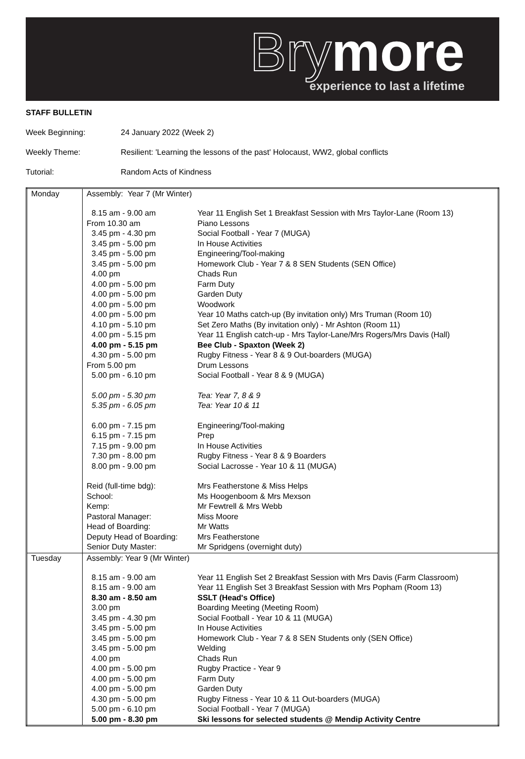Brymore
experience to last a lifetime
STAFF BULLETIN
Week Beginning: 24 January 2022 (Week 2)
Weekly Theme: Resilient: 'Learning the lessons of the past' Holocaust, WW2, global conflicts
Tutorial: Random Acts of Kindness
| Monday | Assembly: Year 7 (Mr Winter) / 8.15 am - 9.00 am / Year 11 English Set 1 Breakfast Session with Mrs Taylor-Lane (Room 13) / / From 10.30 am / Piano Lessons / / 3.45 pm - 4.30 pm / Social Football - Year 7 (MUGA) / / 3.45 pm - 5.00 pm / In House Activities / / 3.45 pm - 5.00 pm / Engineering/Tool-making / / 3.45 pm - 5.00 pm / Homework Club - Year 7 & 8 SEN Students (SEN Office) / / 4.00 pm / Chads Run / / 4.00 pm - 5.00 pm / Farm Duty / / 4.00 pm - 5.00 pm / Garden Duty / / 4.00 pm - 5.00 pm / Woodwork / / 4.00 pm - 5.00 pm / Year 10 Maths catch-up (By invitation only) Mrs Truman (Room 10) / / 4.10 pm - 5.10 pm / Set Zero Maths (By invitation only) - Mr Ashton (Room 11) / / 4.00 pm - 5.15 pm / Year 11 English catch-up - Mrs Taylor-Lane/Mrs Rogers/Mrs Davis (Hall) / / 4.00 pm - 5.15 pm / Bee Club - Spaxton (Week 2) / / 4.30 pm - 5.00 pm / Rugby Fitness - Year 8 & 9 Out-boarders (MUGA) / / From 5.00 pm / Drum Lessons / / 5.00 pm - 6.10 pm / Social Football - Year 8 & 9 (MUGA) / / 5.00 pm - 5.30 pm / Tea: Year 7, 8 & 9 / / 5.35 pm - 6.05 pm / Tea: Year 10 & 11 / / 6.00 pm - 7.15 pm / Engineering/Tool-making / / 6.15 pm - 7.15 pm / Prep / / 7.15 pm - 9.00 pm / In House Activities / / 7.30 pm - 8.00 pm / Rugby Fitness - Year 8 & 9 Boarders / / 8.00 pm - 9.00 pm / Social Lacrosse - Year 10 & 11 (MUGA) / / Reid (full-time bdg): / Mrs Featherstone & Miss Helps / / School: / Ms Hoogenboom & Mrs Mexson / / Kemp: / Mr Fewtrell & Mrs Webb / / Pastoral Manager: / Miss Moore / / Head of Boarding: / Mr Watts / / Deputy Head of Boarding: / Mrs Featherstone / / Senior Duty Master: / Mr Spridgens (overnight duty) / |
| Tuesday | Assembly: Year 9 (Mr Winter) / 8.15 am - 9.00 am / Year 11 English Set 2 Breakfast Session with Mrs Davis (Farm Classroom) / / 8.15 am - 9.00 am / Year 11 English Set 3 Breakfast Session with Mrs Popham (Room 13) / / 8.30 am - 8.50 am / SSLT (Head's Office) / / 3.00 pm / Boarding Meeting (Meeting Room) / / 3.45 pm - 4.30 pm / Social Football - Year 10 & 11 (MUGA) / / 3.45 pm - 5.00 pm / In House Activities / / 3.45 pm - 5.00 pm / Homework Club - Year 7 & 8 SEN Students only (SEN Office) / / 3.45 pm - 5.00 pm / Welding / / 4.00 pm / Chads Run / / 4.00 pm - 5.00 pm / Rugby Practice - Year 9 / / 4.00 pm - 5.00 pm / Farm Duty / / 4.00 pm - 5.00 pm / Garden Duty / / 4.30 pm - 5.00 pm / Rugby Fitness - Year 10 & 11 Out-boarders (MUGA) / / 5.00 pm - 6.10 pm / Social Football - Year 7 (MUGA) / / 5.00 pm - 8.30 pm / Ski lessons for selected students @ Mendip Activity Centre / |